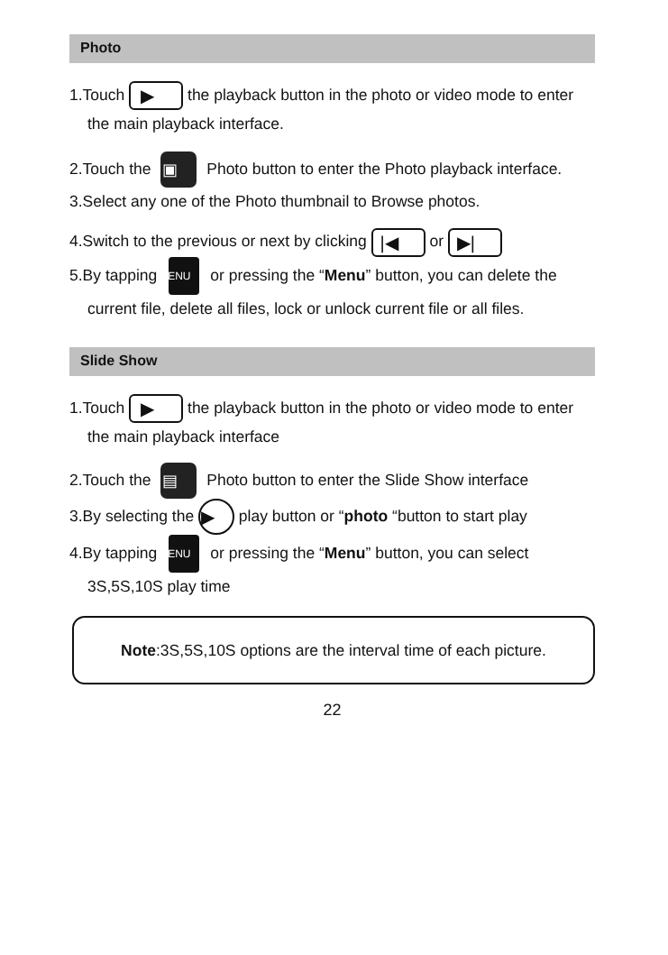Photo
1.Touch ▶ the playback button in the photo or video mode to enter the main playback interface.
2.Touch the ▣ Photo button to enter the Photo playback interface.
3.Select any one of the Photo thumbnail to Browse photos.
4.Switch to the previous or next by clicking |◀ or ▶|
5.By tapping MENU or pressing the “Menu” button, you can delete the current file, delete all files, lock or unlock current file or all files.
Slide Show
1.Touch ▶ the playback button in the photo or video mode to enter the main playback interface
2.Touch the ▤ Photo button to enter the Slide Show interface
3.By selecting the ▶ play button or “photo “button to start play
4.By tapping MENU or pressing the “Menu” button, you can select 3S,5S,10S play time
Note:3S,5S,10S options are the interval time of each picture.
22